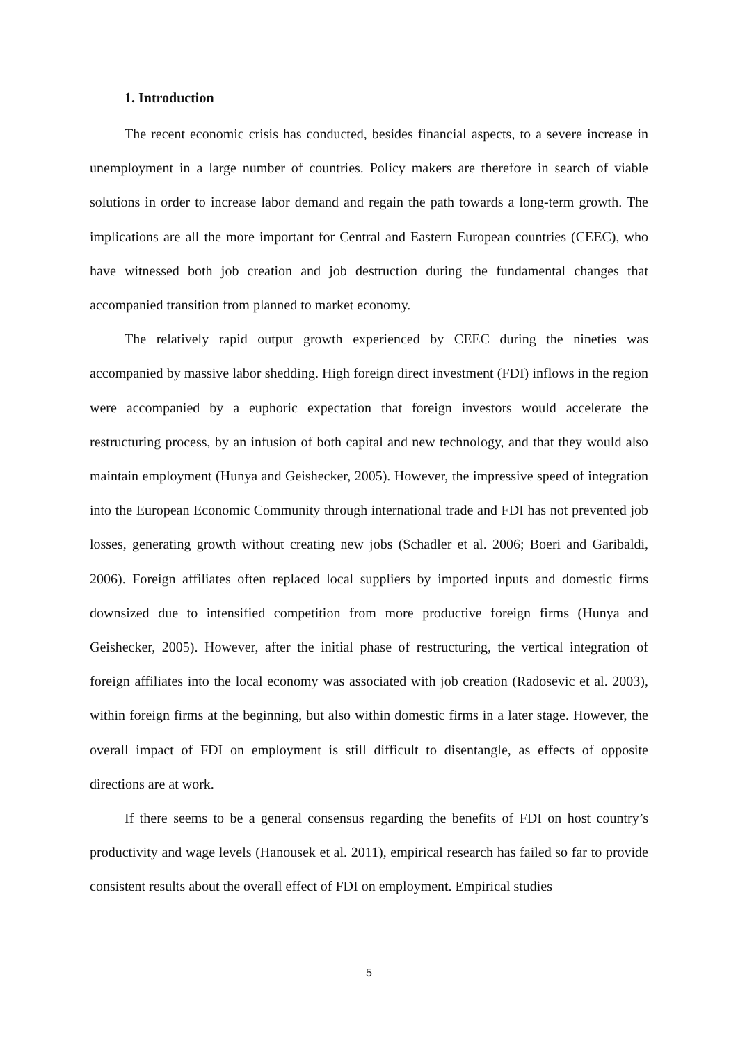1. Introduction
The recent economic crisis has conducted, besides financial aspects, to a severe increase in unemployment in a large number of countries. Policy makers are therefore in search of viable solutions in order to increase labor demand and regain the path towards a long-term growth. The implications are all the more important for Central and Eastern European countries (CEEC), who have witnessed both job creation and job destruction during the fundamental changes that accompanied transition from planned to market economy.
The relatively rapid output growth experienced by CEEC during the nineties was accompanied by massive labor shedding. High foreign direct investment (FDI) inflows in the region were accompanied by a euphoric expectation that foreign investors would accelerate the restructuring process, by an infusion of both capital and new technology, and that they would also maintain employment (Hunya and Geishecker, 2005). However, the impressive speed of integration into the European Economic Community through international trade and FDI has not prevented job losses, generating growth without creating new jobs (Schadler et al. 2006; Boeri and Garibaldi, 2006). Foreign affiliates often replaced local suppliers by imported inputs and domestic firms downsized due to intensified competition from more productive foreign firms (Hunya and Geishecker, 2005). However, after the initial phase of restructuring, the vertical integration of foreign affiliates into the local economy was associated with job creation (Radosevic et al. 2003), within foreign firms at the beginning, but also within domestic firms in a later stage. However, the overall impact of FDI on employment is still difficult to disentangle, as effects of opposite directions are at work.
If there seems to be a general consensus regarding the benefits of FDI on host country’s productivity and wage levels (Hanousek et al. 2011), empirical research has failed so far to provide consistent results about the overall effect of FDI on employment. Empirical studies
5